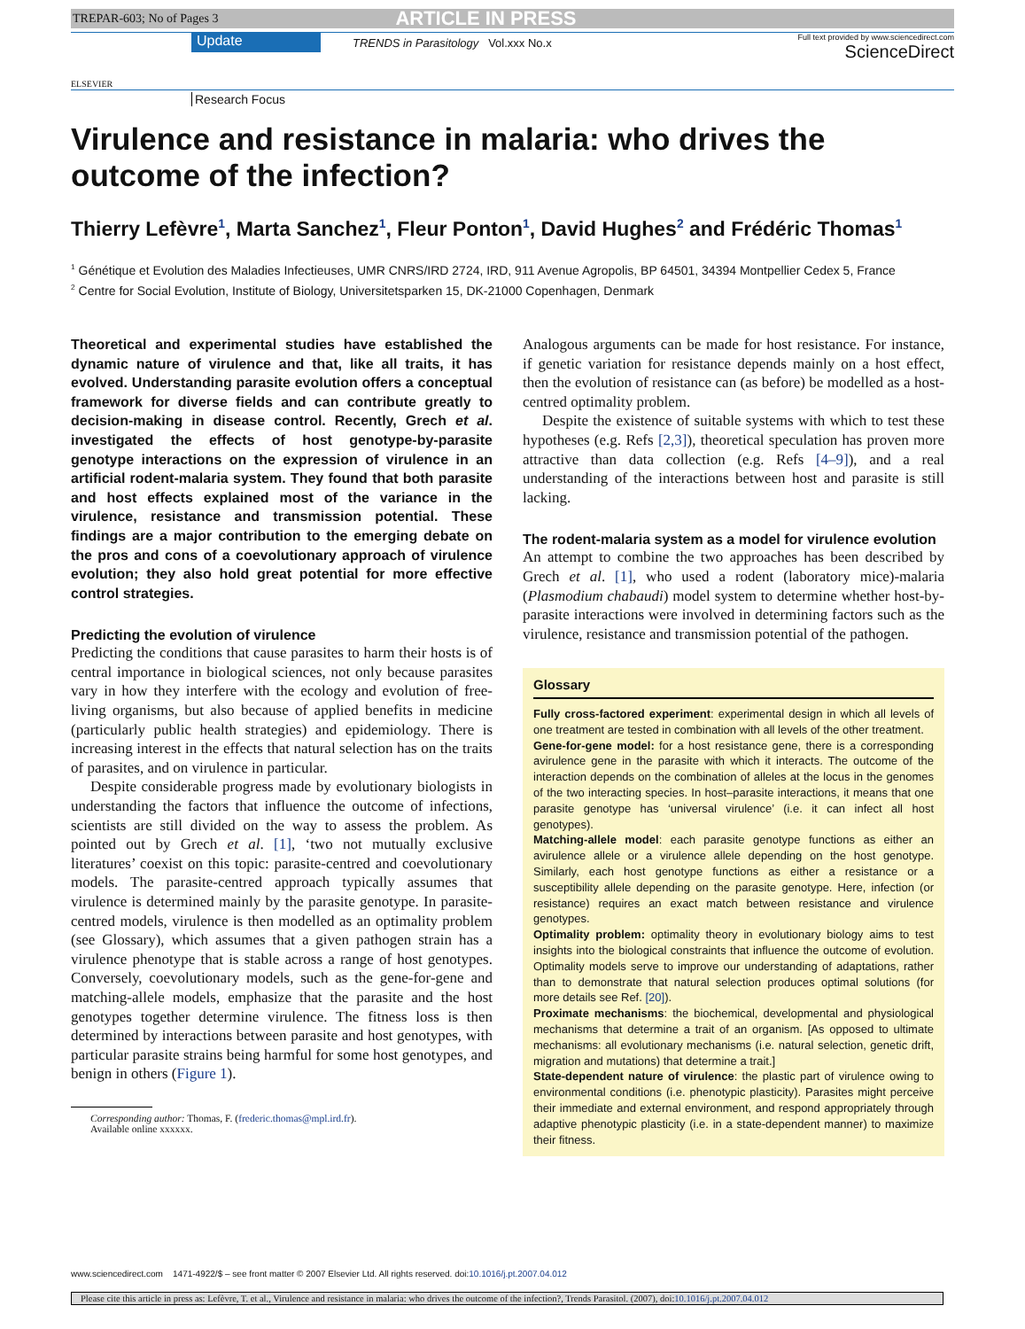TREPAR-603; No of Pages 3 ARTICLE IN PRESS
ELSEVIER
Update
TRENDS in Parasitology Vol.xxx No.x
Full text provided by www.sciencedirect.com
ScienceDirect
Research Focus
Virulence and resistance in malaria: who drives the outcome of the infection?
Thierry Lefèvre<sup>1</sup>, Marta Sanchez<sup>1</sup>, Fleur Ponton<sup>1</sup>, David Hughes<sup>2</sup> and Frédéric Thomas<sup>1</sup>
<sup>1</sup> Génétique et Evolution des Maladies Infectieuses, UMR CNRS/IRD 2724, IRD, 911 Avenue Agropolis, BP 64501, 34394 Montpellier Cedex 5, France
<sup>2</sup> Centre for Social Evolution, Institute of Biology, Universitetsparken 15, DK-21000 Copenhagen, Denmark
Theoretical and experimental studies have established the dynamic nature of virulence and that, like all traits, it has evolved. Understanding parasite evolution offers a conceptual framework for diverse fields and can contribute greatly to decision-making in disease control. Recently, Grech et al. investigated the effects of host genotype-by-parasite genotype interactions on the expression of virulence in an artificial rodent-malaria system. They found that both parasite and host effects explained most of the variance in the virulence, resistance and transmission potential. These findings are a major contribution to the emerging debate on the pros and cons of a coevolutionary approach of virulence evolution; they also hold great potential for more effective control strategies.
Predicting the evolution of virulence
Predicting the conditions that cause parasites to harm their hosts is of central importance in biological sciences, not only because parasites vary in how they interfere with the ecology and evolution of free-living organisms, but also because of applied benefits in medicine (particularly public health strategies) and epidemiology. There is increasing interest in the effects that natural selection has on the traits of parasites, and on virulence in particular.
Despite considerable progress made by evolutionary biologists in understanding the factors that influence the outcome of infections, scientists are still divided on the way to assess the problem. As pointed out by Grech et al. [1], ‘two not mutually exclusive literatures’ coexist on this topic: parasite-centred and coevolutionary models. The parasite-centred approach typically assumes that virulence is determined mainly by the parasite genotype. In parasite-centred models, virulence is then modelled as an optimality problem (see Glossary), which assumes that a given pathogen strain has a virulence phenotype that is stable across a range of host genotypes. Conversely, coevolutionary models, such as the gene-for-gene and matching-allele models, emphasize that the parasite and the host genotypes together determine virulence. The fitness loss is then determined by interactions between parasite and host genotypes, with particular parasite strains being harmful for some host genotypes, and benign in others (Figure 1).
Corresponding author: Thomas, F. (frederic.thomas@mpl.ird.fr).
Available online xxxxxx.
Analogous arguments can be made for host resistance. For instance, if genetic variation for resistance depends mainly on a host effect, then the evolution of resistance can (as before) be modelled as a host-centred optimality problem.
Despite the existence of suitable systems with which to test these hypotheses (e.g. Refs [2,3]), theoretical speculation has proven more attractive than data collection (e.g. Refs [4–9]), and a real understanding of the interactions between host and parasite is still lacking.
The rodent-malaria system as a model for virulence evolution
An attempt to combine the two approaches has been described by Grech et al. [1], who used a rodent (laboratory mice)-malaria (Plasmodium chabaudi) model system to determine whether host-by-parasite interactions were involved in determining factors such as the virulence, resistance and transmission potential of the pathogen.
Glossary
Fully cross-factored experiment: experimental design in which all levels of one treatment are tested in combination with all levels of the other treatment.
Gene-for-gene model: for a host resistance gene, there is a corresponding avirulence gene in the parasite with which it interacts. The outcome of the interaction depends on the combination of alleles at the locus in the genomes of the two interacting species. In host–parasite interactions, it means that one parasite genotype has ‘universal virulence’ (i.e. it can infect all host genotypes).
Matching-allele model: each parasite genotype functions as either an avirulence allele or a virulence allele depending on the host genotype. Similarly, each host genotype functions as either a resistance or a susceptibility allele depending on the parasite genotype. Here, infection (or resistance) requires an exact match between resistance and virulence genotypes.
Optimality problem: optimality theory in evolutionary biology aims to test insights into the biological constraints that influence the outcome of evolution. Optimality models serve to improve our understanding of adaptations, rather than to demonstrate that natural selection produces optimal solutions (for more details see Ref. [20]).
Proximate mechanisms: the biochemical, developmental and physiological mechanisms that determine a trait of an organism. [As opposed to ultimate mechanisms: all evolutionary mechanisms (i.e. natural selection, genetic drift, migration and mutations) that determine a trait.]
State-dependent nature of virulence: the plastic part of virulence owing to environmental conditions (i.e. phenotypic plasticity). Parasites might perceive their immediate and external environment, and respond appropriately through adaptive phenotypic plasticity (i.e. in a state-dependent manner) to maximize their fitness.
www.sciencedirect.com 1471-4922/$ – see front matter © 2007 Elsevier Ltd. All rights reserved. doi:10.1016/j.pt.2007.04.012
Please cite this article in press as: Lefèvre, T. et al., Virulence and resistance in malaria: who drives the outcome of the infection?, Trends Parasitol. (2007), doi:10.1016/j.pt.2007.04.012